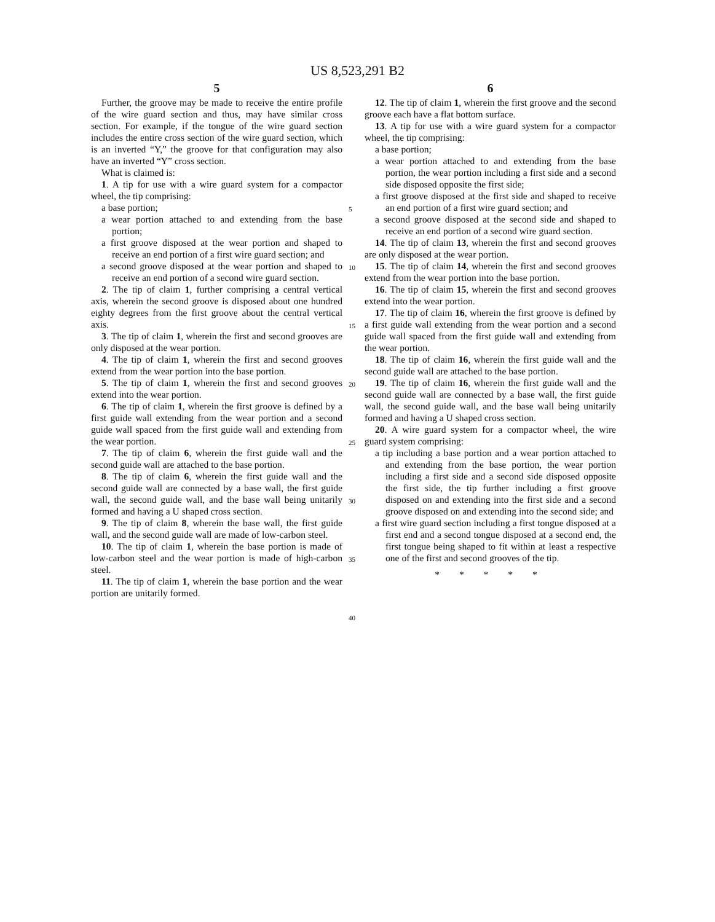US 8,523,291 B2
5
Further, the groove may be made to receive the entire profile of the wire guard section and thus, may have similar cross section. For example, if the tongue of the wire guard section includes the entire cross section of the wire guard section, which is an inverted “Y,” the groove for that configuration may also have an inverted “Y” cross section.
What is claimed is:
1. A tip for use with a wire guard system for a compactor wheel, the tip comprising:
a base portion;
a wear portion attached to and extending from the base portion;
a first groove disposed at the wear portion and shaped to receive an end portion of a first wire guard section; and
a second groove disposed at the wear portion and shaped to receive an end portion of a second wire guard section.
2. The tip of claim 1, further comprising a central vertical axis, wherein the second groove is disposed about one hundred eighty degrees from the first groove about the central vertical axis.
3. The tip of claim 1, wherein the first and second grooves are only disposed at the wear portion.
4. The tip of claim 1, wherein the first and second grooves extend from the wear portion into the base portion.
5. The tip of claim 1, wherein the first and second grooves extend into the wear portion.
6. The tip of claim 1, wherein the first groove is defined by a first guide wall extending from the wear portion and a second guide wall spaced from the first guide wall and extending from the wear portion.
7. The tip of claim 6, wherein the first guide wall and the second guide wall are attached to the base portion.
8. The tip of claim 6, wherein the first guide wall and the second guide wall are connected by a base wall, the first guide wall, the second guide wall, and the base wall being unitarily formed and having a U shaped cross section.
9. The tip of claim 8, wherein the base wall, the first guide wall, and the second guide wall are made of low-carbon steel.
10. The tip of claim 1, wherein the base portion is made of low-carbon steel and the wear portion is made of high-carbon steel.
11. The tip of claim 1, wherein the base portion and the wear portion are unitarily formed.
5
10
15
20
25
30
35
40
6
12. The tip of claim 1, wherein the first groove and the second groove each have a flat bottom surface.
13. A tip for use with a wire guard system for a compactor wheel, the tip comprising:
a base portion;
a wear portion attached to and extending from the base portion, the wear portion including a first side and a second side disposed opposite the first side;
a first groove disposed at the first side and shaped to receive an end portion of a first wire guard section; and
a second groove disposed at the second side and shaped to receive an end portion of a second wire guard section.
14. The tip of claim 13, wherein the first and second grooves are only disposed at the wear portion.
15. The tip of claim 14, wherein the first and second grooves extend from the wear portion into the base portion.
16. The tip of claim 15, wherein the first and second grooves extend into the wear portion.
17. The tip of claim 16, wherein the first groove is defined by a first guide wall extending from the wear portion and a second guide wall spaced from the first guide wall and extending from the wear portion.
18. The tip of claim 16, wherein the first guide wall and the second guide wall are attached to the base portion.
19. The tip of claim 16, wherein the first guide wall and the second guide wall are connected by a base wall, the first guide wall, the second guide wall, and the base wall being unitarily formed and having a U shaped cross section.
20. A wire guard system for a compactor wheel, the wire guard system comprising:
a tip including a base portion and a wear portion attached to and extending from the base portion, the wear portion including a first side and a second side disposed opposite the first side, the tip further including a first groove disposed on and extending into the first side and a second groove disposed on and extending into the second side; and
a first wire guard section including a first tongue disposed at a first end and a second tongue disposed at a second end, the first tongue being shaped to fit within at least a respective one of the first and second grooves of the tip.
* * * * *